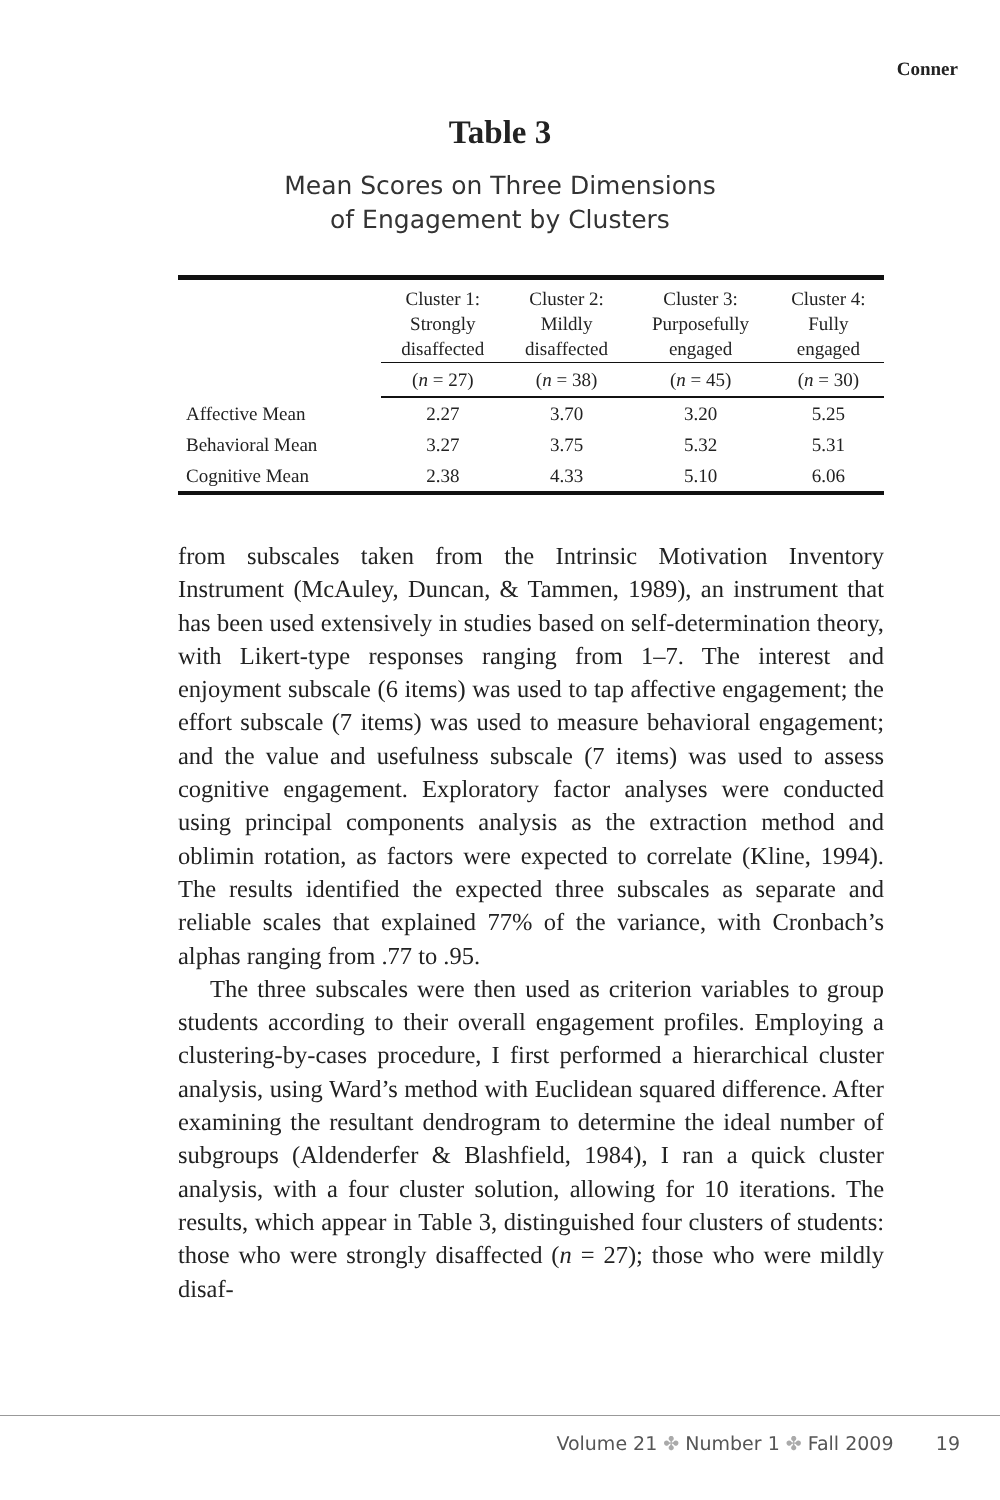Conner
Table 3
Mean Scores on Three Dimensions
of Engagement by Clusters
| | Cluster 1: Strongly disaffected | Cluster 2: Mildly disaffected | Cluster 3: Purposefully engaged | Cluster 4: Fully engaged |
| --- | --- | --- | --- | --- |
| | ( n = 27) | ( n = 38) | ( n = 45) | ( n = 30) |
| Affective Mean | 2.27 | 3.70 | 3.20 | 5.25 |
| Behavioral Mean | 3.27 | 3.75 | 5.32 | 5.31 |
| Cognitive Mean | 2.38 | 4.33 | 5.10 | 6.06 |
from subscales taken from the Intrinsic Motivation Inventory Instrument (McAuley, Duncan, & Tammen, 1989), an instrument that has been used extensively in studies based on self-determination theory, with Likert-type responses ranging from 1–7. The interest and enjoyment subscale (6 items) was used to tap affective engagement; the effort subscale (7 items) was used to measure behavioral engagement; and the value and usefulness subscale (7 items) was used to assess cognitive engagement. Exploratory factor analyses were conducted using principal components analysis as the extraction method and oblimin rotation, as factors were expected to correlate (Kline, 1994). The results identified the expected three subscales as separate and reliable scales that explained 77% of the variance, with Cronbach’s alphas ranging from .77 to .95.
The three subscales were then used as criterion variables to group students according to their overall engagement profiles. Employing a clustering-by-cases procedure, I first performed a hierarchical cluster analysis, using Ward’s method with Euclidean squared difference. After examining the resultant dendrogram to determine the ideal number of subgroups (Aldenderfer & Blashfield, 1984), I ran a quick cluster analysis, with a four cluster solution, allowing for 10 iterations. The results, which appear in Table 3, distinguished four clusters of students: those who were strongly disaffected (n = 27); those who were mildly disaf-
Volume 21 ✤ Number 1 ✤ Fall 2009 19